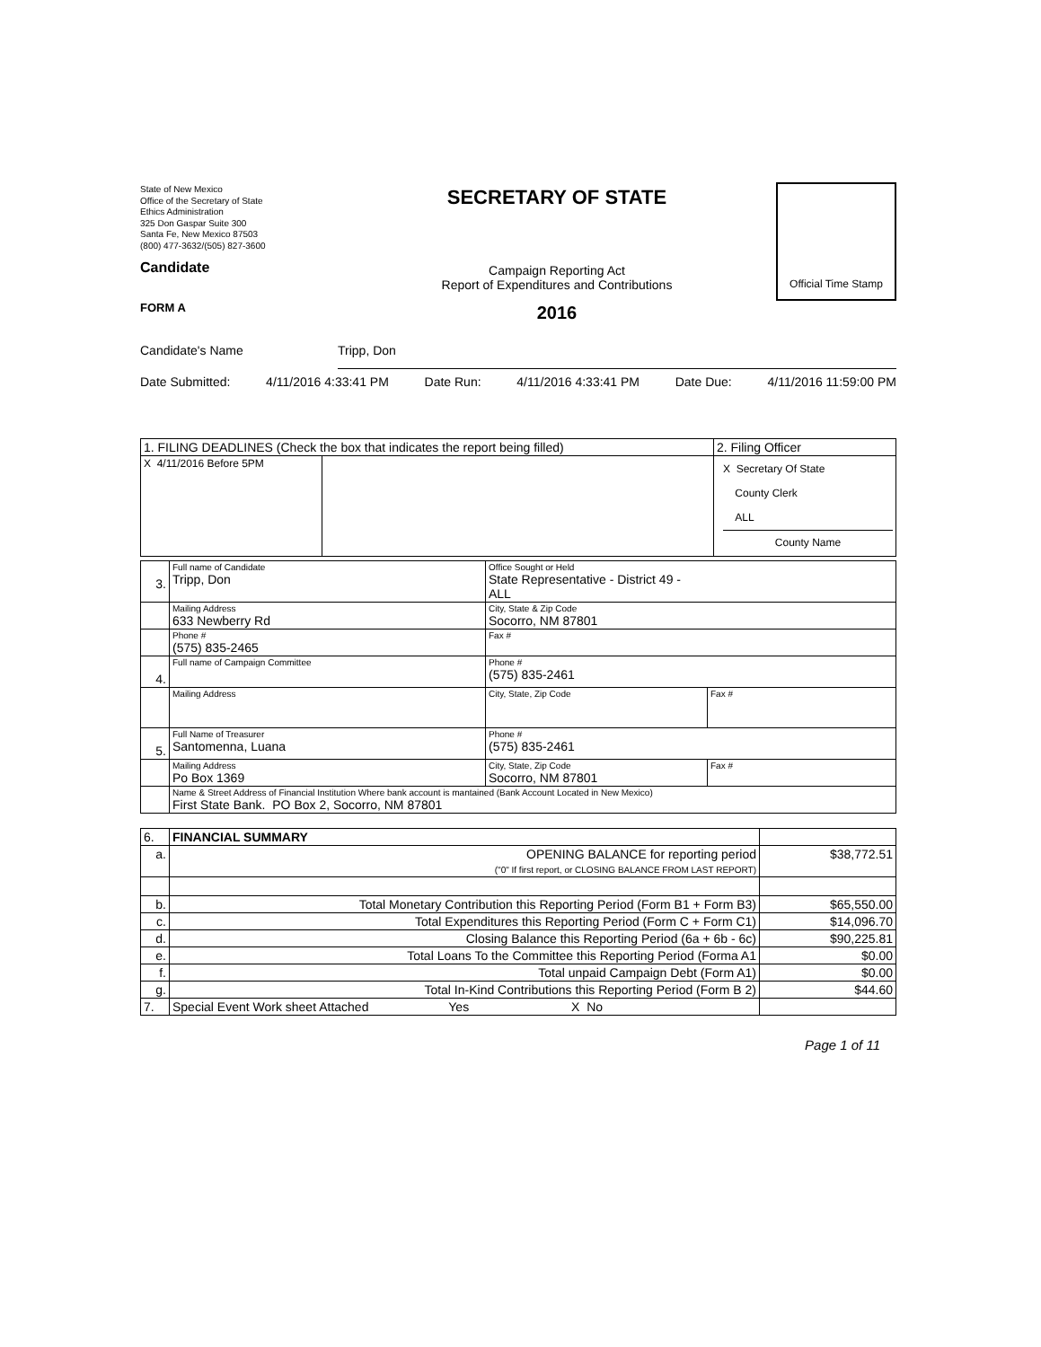State of New Mexico
Office of the Secretary of State
Ethics Administration
325 Don Gaspar Suite 300
Santa Fe, New Mexico 87503
(800) 477-3632/(505) 827-3600
Candidate
FORM A
SECRETARY OF STATE
Campaign Reporting Act
Report of Expenditures and Contributions
2016
Official Time Stamp
Candidate's Name Tripp, Don
Date Submitted: 4/11/2016 4:33:41 PM Date Run: 4/11/2016 4:33:41 PM Date Due: 4/11/2016 11:59:00 PM
| 1. FILING DEADLINES (Check the box that indicates the report being filled) | | 2. Filing Officer |
| X 4/11/2016 Before 5PM | | X Secretary Of State County Clerk ALL County Name |
| 3. | Full name of Candidate Tripp, Don | Office Sought or Held State Representative - District 49 - ALL | |
| | Mailing Address 633 Newberry Rd | City, State & Zip Code Socorro, NM 87801 | |
| | Phone # (575) 835-2465 | Fax # | |
| 4. | Full name of Campaign Committee | Phone # (575) 835-2461 | |
| | Mailing Address | City, State, Zip Code | Fax # |
| 5. | Full Name of Treasurer Santomenna, Luana | Phone # (575) 835-2461 | |
| | Mailing Address Po Box 1369 | City, State, Zip Code Socorro, NM 87801 | Fax # |
| | Name & Street Address of Financial Institution Where bank account is mantained (Bank Account Located in New Mexico) First State Bank. PO Box 2, Socorro, NM 87801 | | |
| 6. | FINANCIAL SUMMARY | |
| a. | OPENING BALANCE for reporting period ("0" If first report, or CLOSING BALANCE FROM LAST REPORT) | $38,772.51 |
| b. | Total Monetary Contribution this Reporting Period (Form B1 + Form B3) | $65,550.00 |
| c. | Total Expenditures this Reporting Period (Form C + Form C1) | $14,096.70 |
| d. | Closing Balance this Reporting Period (6a + 6b - 6c) | $90,225.81 |
| e. | Total Loans To the Committee this Reporting Period (Forma A1 | $0.00 |
| f. | Total unpaid Campaign Debt (Form A1) | $0.00 |
| g. | Total In-Kind Contributions this Reporting Period (Form B 2) | $44.60 |
| 7. | Special Event Work sheet Attached Yes X No | |
Page 1 of 11